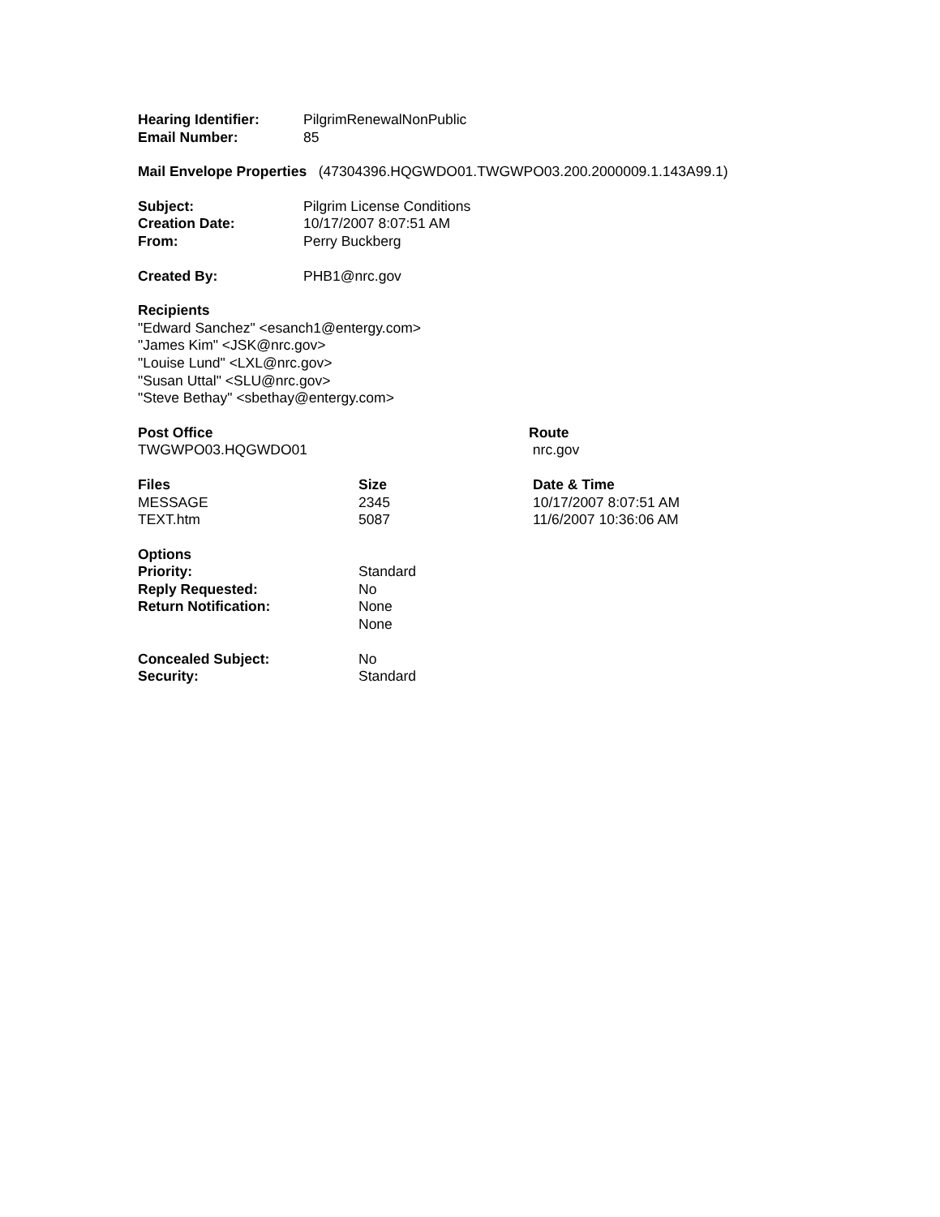| Hearing Identifier: | PilgrimRenewalNonPublic |
| Email Number: | 85 |
Mail Envelope Properties (47304396.HQGWDO01.TWGWPO03.200.2000009.1.143A99.1)
| Subject: | Pilgrim License Conditions |
| Creation Date: | 10/17/2007 8:07:51 AM |
| From: | Perry Buckberg |
| Created By: | PHB1@nrc.gov |
Recipients
"Edward Sanchez" <esanch1@entergy.com>
"James Kim" <JSK@nrc.gov>
"Louise Lund" <LXL@nrc.gov>
"Susan Uttal" <SLU@nrc.gov>
"Steve Bethay" <sbethay@entergy.com>
| Post Office | Route |
| --- | --- |
| TWGWPO03.HQGWDO01 | nrc.gov |
| Files | Size | Date & Time |
| --- | --- | --- |
| MESSAGE | 2345 | 10/17/2007 8:07:51 AM |
| TEXT.htm | 5087 | 11/6/2007 10:36:06 AM |
| Options | |
| Priority: | Standard |
| Reply Requested: | No |
| Return Notification: | None |
| | None |
| Concealed Subject: | No |
| Security: | Standard |